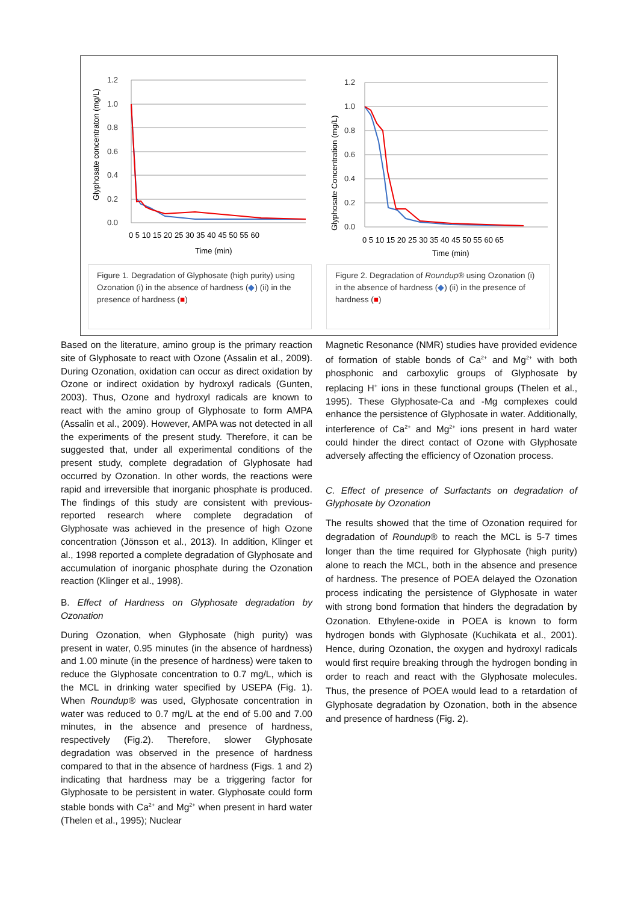Glyphosate concentraton (mg/L)
1.2
1.0
0.8
0.6
0.4
0.2
0.0
0 5 10 15 20 25 30 35 40 45 50 55 60
Time (min)
Figure 1. Degradation of Glyphosate (high purity) using Ozonation (i) in the absence of hardness (◆) (ii) in the presence of hardness (■)
Glyphosate Concentration (mg/L)
1.2
1.0
0.8
0.6
0.4
0.2
0.0
0 5 10 15 20 25 30 35 40 45 50 55 60 65
Time (min)
Figure 2. Degradation of Roundup® using Ozonation (i) in the absence of hardness (◆) (ii) in the presence of hardness (■)
Based on the literature, amino group is the primary reaction site of Glyphosate to react with Ozone (Assalin et al., 2009). During Ozonation, oxidation can occur as direct oxidation by Ozone or indirect oxidation by hydroxyl radicals (Gunten, 2003). Thus, Ozone and hydroxyl radicals are known to react with the amino group of Glyphosate to form AMPA (Assalin et al., 2009). However, AMPA was not detected in all the experiments of the present study. Therefore, it can be suggested that, under all experimental conditions of the present study, complete degradation of Glyphosate had occurred by Ozonation. In other words, the reactions were rapid and irreversible that inorganic phosphate is produced. The findings of this study are consistent with previous-reported research where complete degradation of Glyphosate was achieved in the presence of high Ozone concentration (Jönsson et al., 2013). In addition, Klinger et al., 1998 reported a complete degradation of Glyphosate and accumulation of inorganic phosphate during the Ozonation reaction (Klinger et al., 1998).
B. Effect of Hardness on Glyphosate degradation by Ozonation
During Ozonation, when Glyphosate (high purity) was present in water, 0.95 minutes (in the absence of hardness) and 1.00 minute (in the presence of hardness) were taken to reduce the Glyphosate concentration to 0.7 mg/L, which is the MCL in drinking water specified by USEPA (Fig. 1). When Roundup® was used, Glyphosate concentration in water was reduced to 0.7 mg/L at the end of 5.00 and 7.00 minutes, in the absence and presence of hardness, respectively (Fig.2). Therefore, slower Glyphosate degradation was observed in the presence of hardness compared to that in the absence of hardness (Figs. 1 and 2) indicating that hardness may be a triggering factor for Glyphosate to be persistent in water. Glyphosate could form stable bonds with Ca<sup>2+</sup> and Mg<sup>2+</sup> when present in hard water (Thelen et al., 1995); Nuclear
Magnetic Resonance (NMR) studies have provided evidence of formation of stable bonds of Ca<sup>2+</sup> and Mg<sup>2+</sup> with both phosphonic and carboxylic groups of Glyphosate by replacing H<sup>+</sup> ions in these functional groups (Thelen et al., 1995). These Glyphosate-Ca and -Mg complexes could enhance the persistence of Glyphosate in water. Additionally, interference of Ca<sup>2+</sup> and Mg<sup>2+</sup> ions present in hard water could hinder the direct contact of Ozone with Glyphosate adversely affecting the efficiency of Ozonation process.
C. Effect of presence of Surfactants on degradation of Glyphosate by Ozonation
The results showed that the time of Ozonation required for degradation of Roundup® to reach the MCL is 5-7 times longer than the time required for Glyphosate (high purity) alone to reach the MCL, both in the absence and presence of hardness. The presence of POEA delayed the Ozonation process indicating the persistence of Glyphosate in water with strong bond formation that hinders the degradation by Ozonation. Ethylene-oxide in POEA is known to form hydrogen bonds with Glyphosate (Kuchikata et al., 2001). Hence, during Ozonation, the oxygen and hydroxyl radicals would first require breaking through the hydrogen bonding in order to reach and react with the Glyphosate molecules. Thus, the presence of POEA would lead to a retardation of Glyphosate degradation by Ozonation, both in the absence and presence of hardness (Fig. 2).